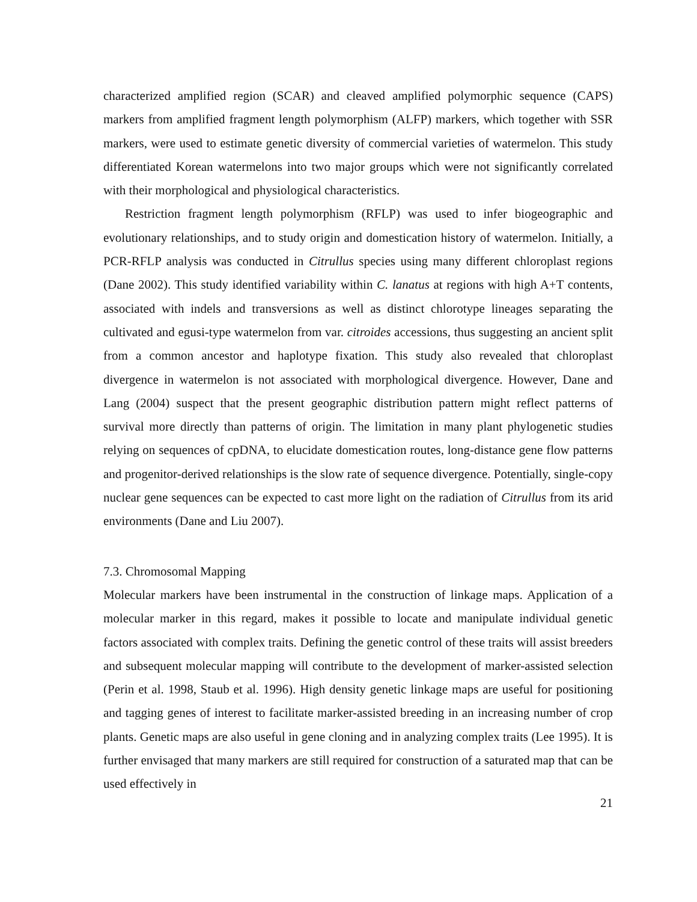characterized amplified region (SCAR) and cleaved amplified polymorphic sequence (CAPS) markers from amplified fragment length polymorphism (ALFP) markers, which together with SSR markers, were used to estimate genetic diversity of commercial varieties of watermelon. This study differentiated Korean watermelons into two major groups which were not significantly correlated with their morphological and physiological characteristics.
Restriction fragment length polymorphism (RFLP) was used to infer biogeographic and evolutionary relationships, and to study origin and domestication history of watermelon. Initially, a PCR-RFLP analysis was conducted in Citrullus species using many different chloroplast regions (Dane 2002). This study identified variability within C. lanatus at regions with high A+T contents, associated with indels and transversions as well as distinct chlorotype lineages separating the cultivated and egusi-type watermelon from var. citroides accessions, thus suggesting an ancient split from a common ancestor and haplotype fixation. This study also revealed that chloroplast divergence in watermelon is not associated with morphological divergence. However, Dane and Lang (2004) suspect that the present geographic distribution pattern might reflect patterns of survival more directly than patterns of origin. The limitation in many plant phylogenetic studies relying on sequences of cpDNA, to elucidate domestication routes, long-distance gene flow patterns and progenitor-derived relationships is the slow rate of sequence divergence. Potentially, single-copy nuclear gene sequences can be expected to cast more light on the radiation of Citrullus from its arid environments (Dane and Liu 2007).
7.3. Chromosomal Mapping
Molecular markers have been instrumental in the construction of linkage maps. Application of a molecular marker in this regard, makes it possible to locate and manipulate individual genetic factors associated with complex traits. Defining the genetic control of these traits will assist breeders and subsequent molecular mapping will contribute to the development of marker-assisted selection (Perin et al. 1998, Staub et al. 1996). High density genetic linkage maps are useful for positioning and tagging genes of interest to facilitate marker-assisted breeding in an increasing number of crop plants. Genetic maps are also useful in gene cloning and in analyzing complex traits (Lee 1995). It is further envisaged that many markers are still required for construction of a saturated map that can be used effectively in
21